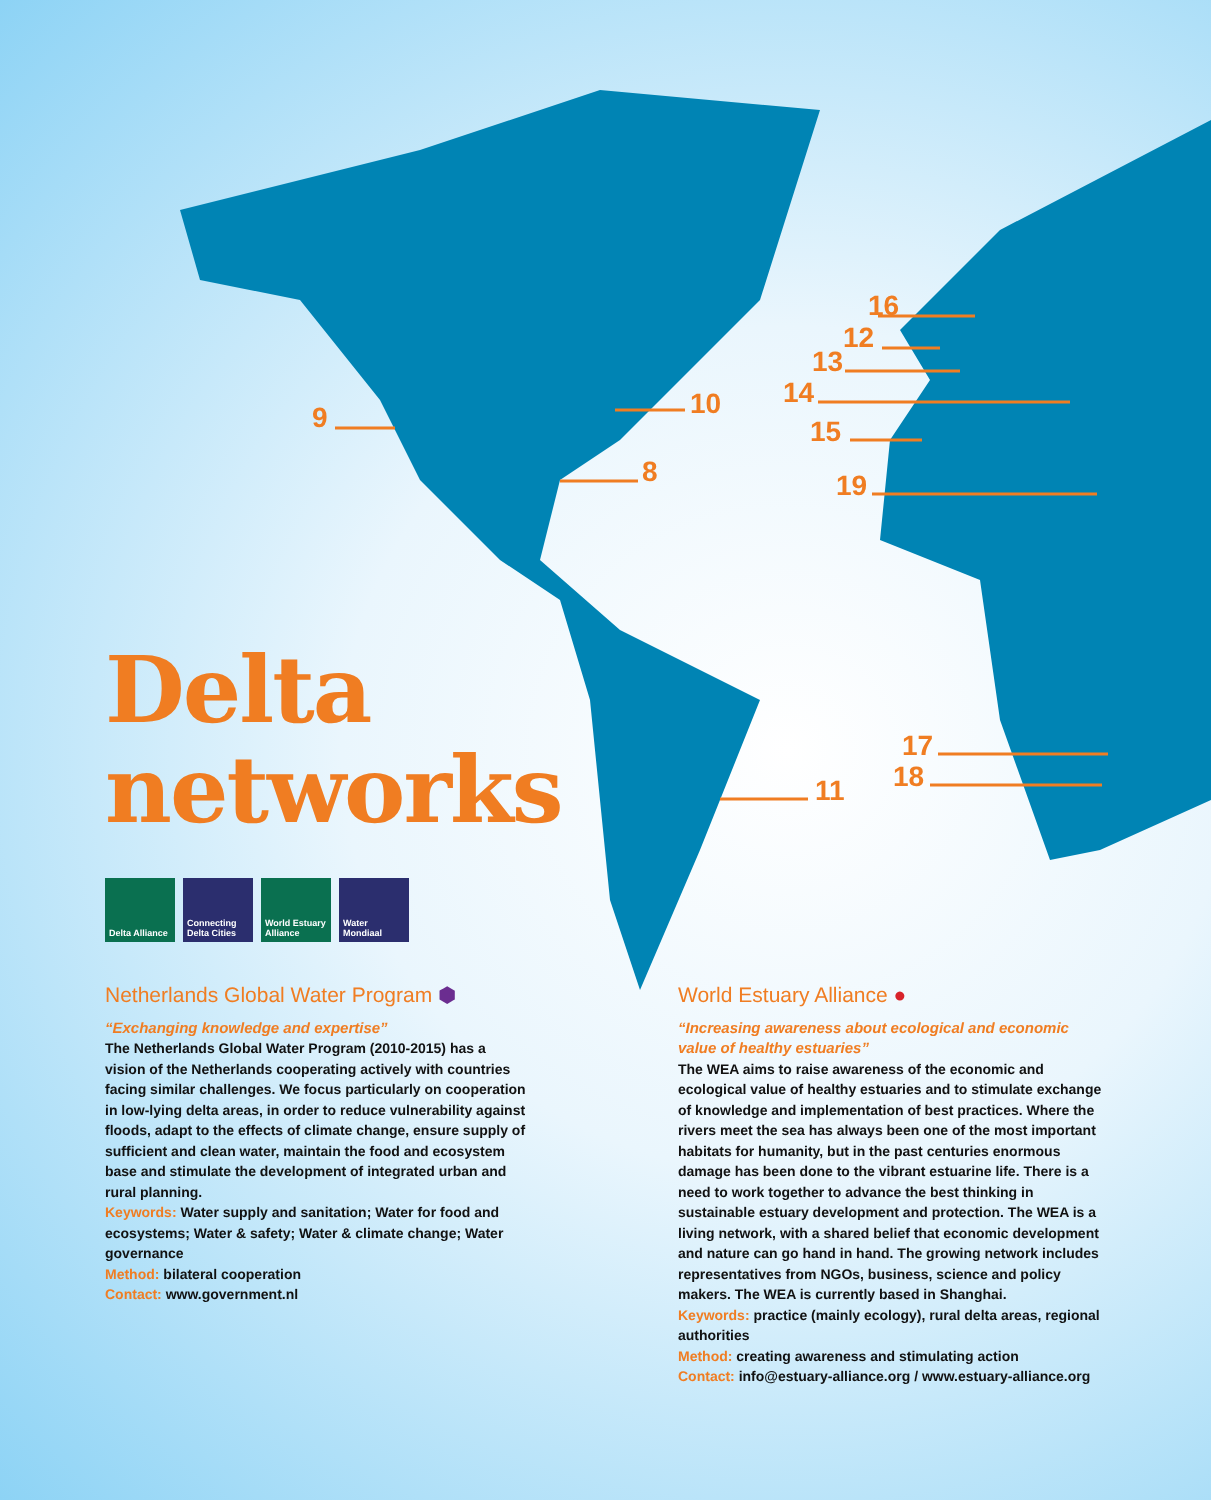9 10
8
11
16
12
13
14
15
19
17
18
Delta
networks
Delta Alliance
Connecting Delta Cities
World Estuary Alliance
Water Mondiaal
Netherlands Global Water Program ⬢
“Exchanging knowledge and expertise”
The Netherlands Global Water Program (2010-2015) has a vision of the Netherlands cooperating actively with countries facing similar challenges. We focus particularly on cooperation in low-lying delta areas, in order to reduce vulnerability against floods, adapt to the effects of climate change, ensure supply of sufficient and clean water, maintain the food and ecosystem base and stimulate the development of integrated urban and rural planning.
Keywords: Water supply and sanitation; Water for food and ecosystems; Water & safety; Water & climate change; Water governance
Method: bilateral cooperation
Contact: www.government.nl
World Estuary Alliance ●
“Increasing awareness about ecological and economic value of healthy estuaries”
The WEA aims to raise awareness of the economic and ecological value of healthy estuaries and to stimulate exchange of knowledge and implementation of best practices. Where the rivers meet the sea has always been one of the most important habitats for humanity, but in the past centuries enormous damage has been done to the vibrant estuarine life. There is a need to work together to advance the best thinking in sustainable estuary development and protection. The WEA is a living network, with a shared belief that economic development and nature can go hand in hand. The growing network includes representatives from NGOs, business, science and policy makers. The WEA is currently based in Shanghai.
Keywords: practice (mainly ecology), rural delta areas, regional authorities
Method: creating awareness and stimulating action
Contact: info@estuary-alliance.org / www.estuary-alliance.org